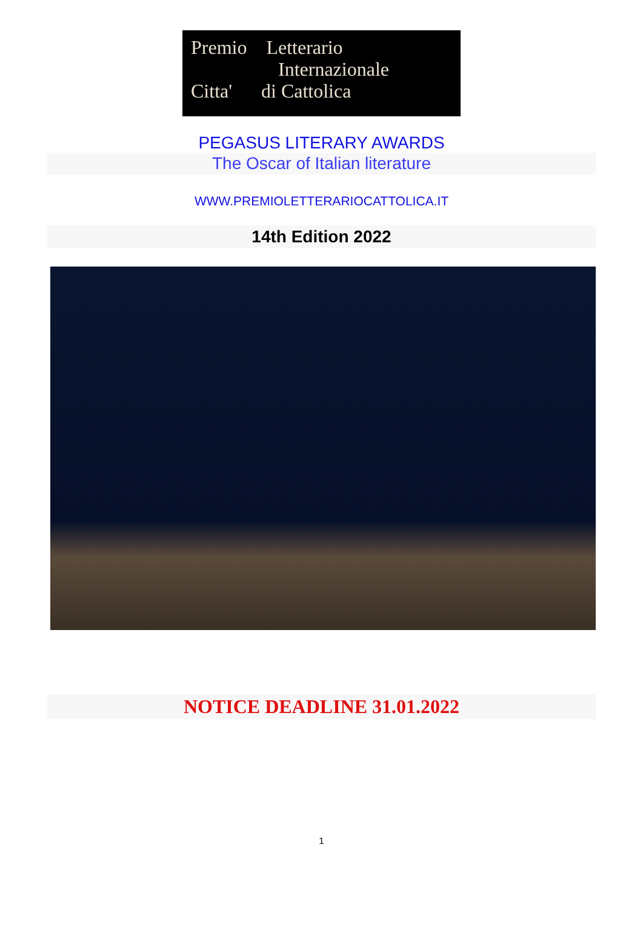Premio Letterario
Internazionale
Citta' di Cattolica
PEGASUS LITERARY AWARDS
The Oscar of Italian literature
WWW.PREMIOLETTERARIOCATTOLICA.IT
14th Edition 2022
NOTICE DEADLINE 31.01.2022
1